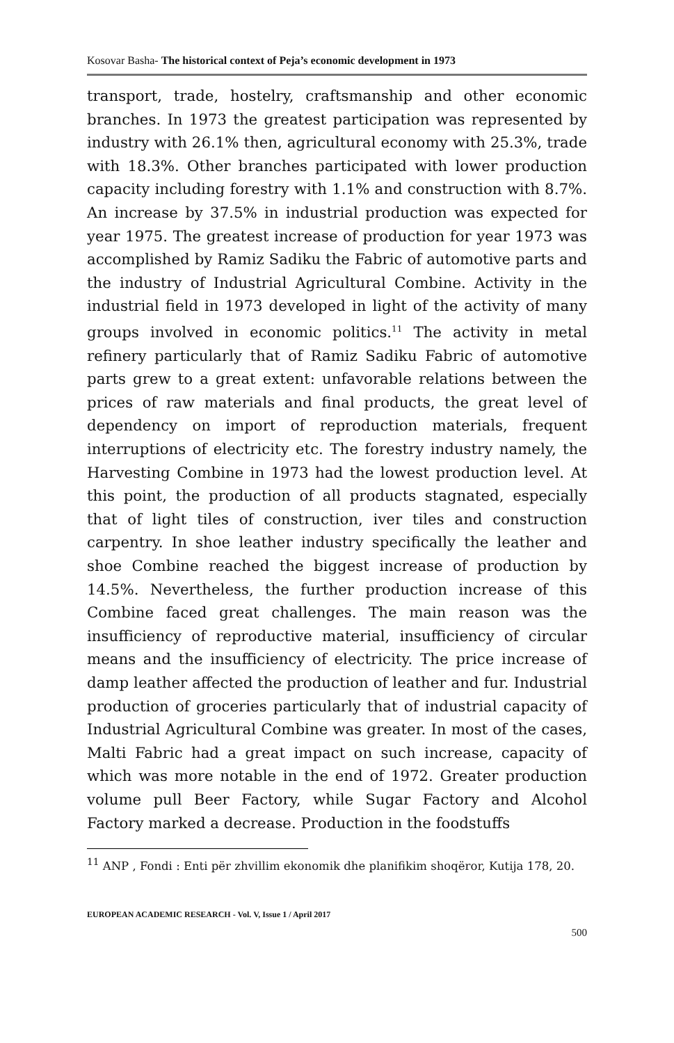Kosovar Basha- The historical context of Peja’s economic development in 1973
transport, trade, hostelry, craftsmanship and other economic branches. In 1973 the greatest participation was represented by industry with 26.1% then, agricultural economy with 25.3%, trade with 18.3%. Other branches participated with lower production capacity including forestry with 1.1% and construction with 8.7%. An increase by 37.5% in industrial production was expected for year 1975. The greatest increase of production for year 1973 was accomplished by Ramiz Sadiku the Fabric of automotive parts and the industry of Industrial Agricultural Combine. Activity in the industrial field in 1973 developed in light of the activity of many groups involved in economic politics.<sup>11</sup> The activity in metal refinery particularly that of Ramiz Sadiku Fabric of automotive parts grew to a great extent: unfavorable relations between the prices of raw materials and final products, the great level of dependency on import of reproduction materials, frequent interruptions of electricity etc. The forestry industry namely, the Harvesting Combine in 1973 had the lowest production level. At this point, the production of all products stagnated, especially that of light tiles of construction, iver tiles and construction carpentry. In shoe leather industry specifically the leather and shoe Combine reached the biggest increase of production by 14.5%. Nevertheless, the further production increase of this Combine faced great challenges. The main reason was the insufficiency of reproductive material, insufficiency of circular means and the insufficiency of electricity. The price increase of damp leather affected the production of leather and fur. Industrial production of groceries particularly that of industrial capacity of Industrial Agricultural Combine was greater. In most of the cases, Malti Fabric had a great impact on such increase, capacity of which was more notable in the end of 1972. Greater production volume pull Beer Factory, while Sugar Factory and Alcohol Factory marked a decrease. Production in the foodstuffs
<sup>11</sup> ANP , Fondi : Enti për zhvillim ekonomik dhe planifikim shoqëror, Kutija 178, 20.
EUROPEAN ACADEMIC RESEARCH - Vol. V, Issue 1 / April 2017
500